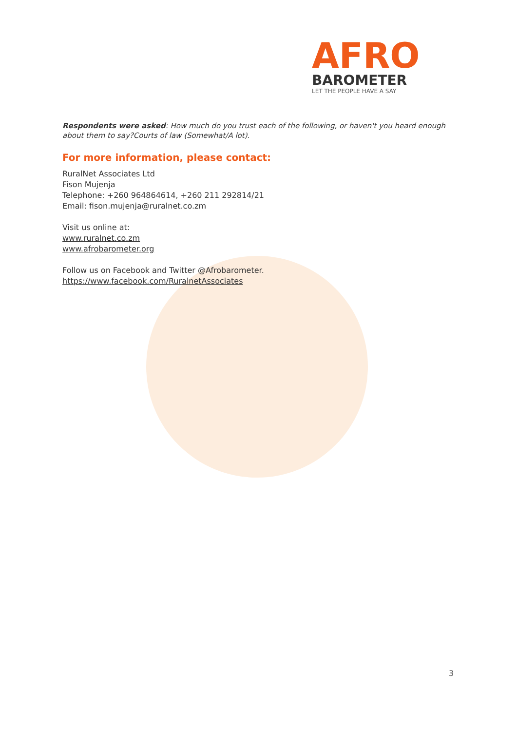AFRO
BAROMETER
LET THE PEOPLE HAVE A SAY
Respondents were asked: How much do you trust each of the following, or haven't you heard enough about them to say?Courts of law (Somewhat/A lot).
For more information, please contact:
RuralNet Associates Ltd
Fison Mujenja
Telephone: +260 964864614, +260 211 292814/21
Email: fison.mujenja@ruralnet.co.zm
Visit us online at:
www.ruralnet.co.zm
www.afrobarometer.org
Follow us on Facebook and Twitter @Afrobarometer.
https://www.facebook.com/RuralnetAssociates
3